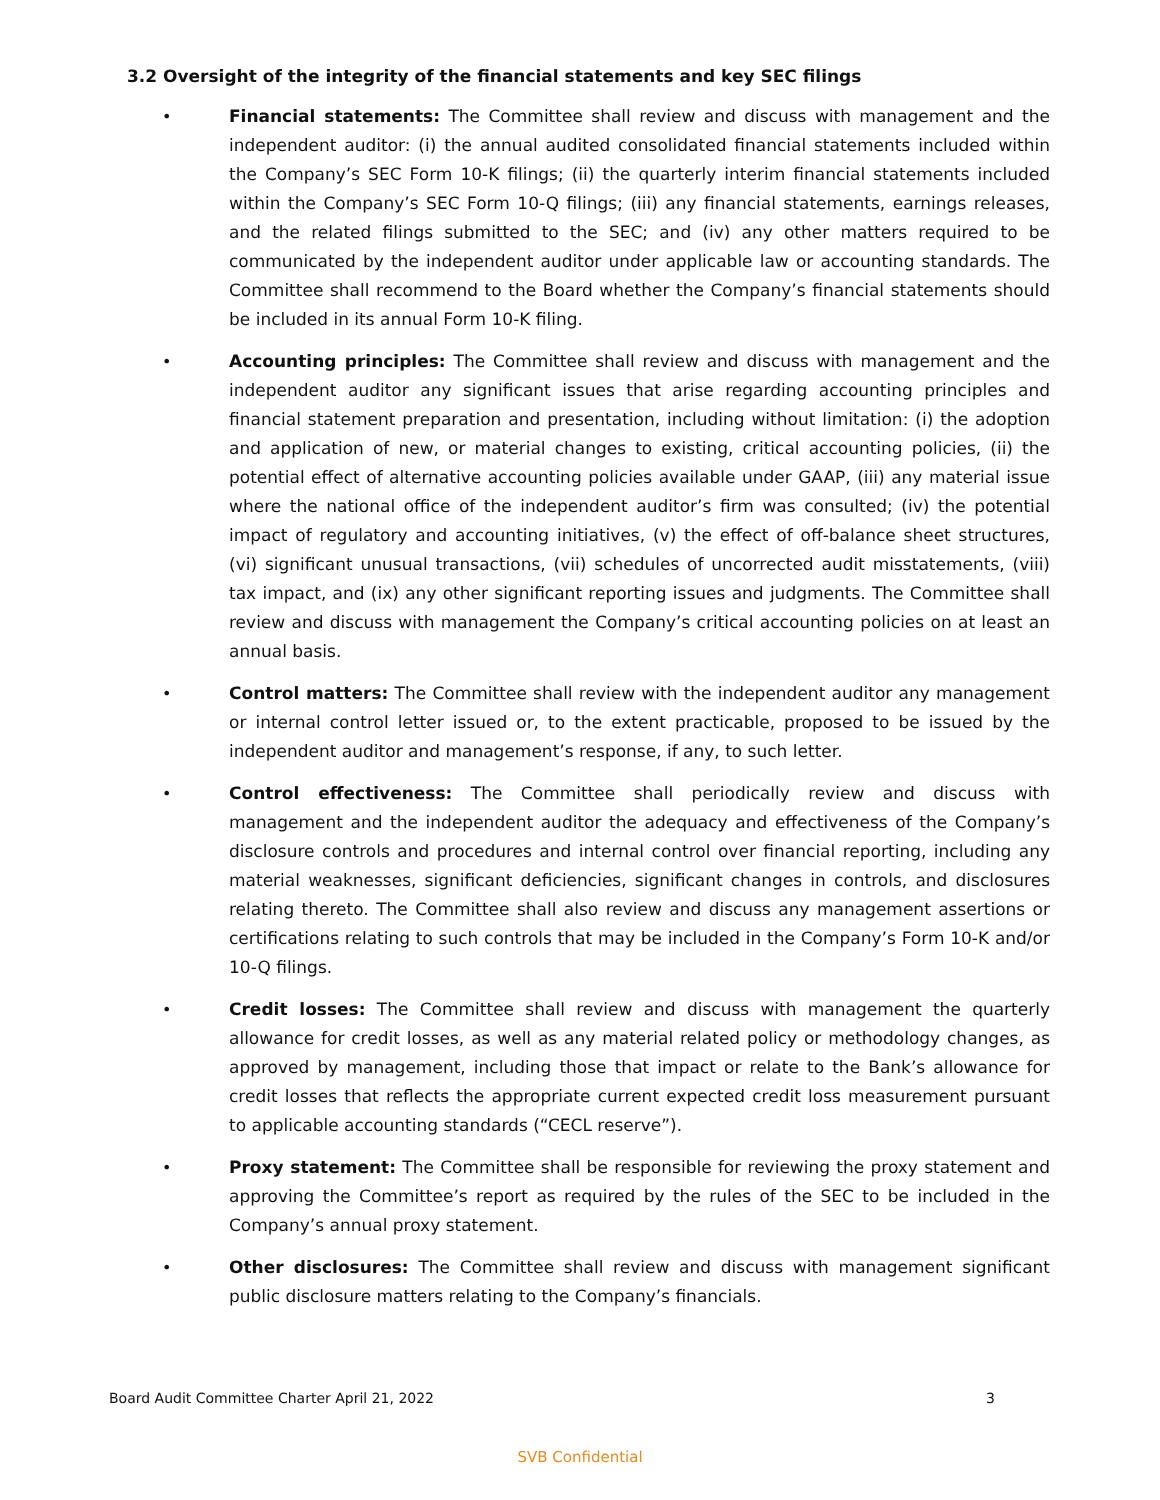3.2 Oversight of the integrity of the financial statements and key SEC filings
• Financial statements: The Committee shall review and discuss with management and the independent auditor: (i) the annual audited consolidated financial statements included within the Company’s SEC Form 10-K filings; (ii) the quarterly interim financial statements included within the Company’s SEC Form 10-Q filings; (iii) any financial statements, earnings releases, and the related filings submitted to the SEC; and (iv) any other matters required to be communicated by the independent auditor under applicable law or accounting standards. The Committee shall recommend to the Board whether the Company’s financial statements should be included in its annual Form 10-K filing.
• Accounting principles: The Committee shall review and discuss with management and the independent auditor any significant issues that arise regarding accounting principles and financial statement preparation and presentation, including without limitation: (i) the adoption and application of new, or material changes to existing, critical accounting policies, (ii) the potential effect of alternative accounting policies available under GAAP, (iii) any material issue where the national office of the independent auditor’s firm was consulted; (iv) the potential impact of regulatory and accounting initiatives, (v) the effect of off-balance sheet structures, (vi) significant unusual transactions, (vii) schedules of uncorrected audit misstatements, (viii) tax impact, and (ix) any other significant reporting issues and judgments. The Committee shall review and discuss with management the Company’s critical accounting policies on at least an annual basis.
• Control matters: The Committee shall review with the independent auditor any management or internal control letter issued or, to the extent practicable, proposed to be issued by the independent auditor and management’s response, if any, to such letter.
• Control effectiveness: The Committee shall periodically review and discuss with management and the independent auditor the adequacy and effectiveness of the Company’s disclosure controls and procedures and internal control over financial reporting, including any material weaknesses, significant deficiencies, significant changes in controls, and disclosures relating thereto. The Committee shall also review and discuss any management assertions or certifications relating to such controls that may be included in the Company’s Form 10-K and/or 10-Q filings.
• Credit losses: The Committee shall review and discuss with management the quarterly allowance for credit losses, as well as any material related policy or methodology changes, as approved by management, including those that impact or relate to the Bank’s allowance for credit losses that reflects the appropriate current expected credit loss measurement pursuant to applicable accounting standards (“CECL reserve”).
• Proxy statement: The Committee shall be responsible for reviewing the proxy statement and approving the Committee’s report as required by the rules of the SEC to be included in the Company’s annual proxy statement.
• Other disclosures: The Committee shall review and discuss with management significant public disclosure matters relating to the Company’s financials.
Board Audit Committee Charter April 21, 2022 3
SVB Confidential